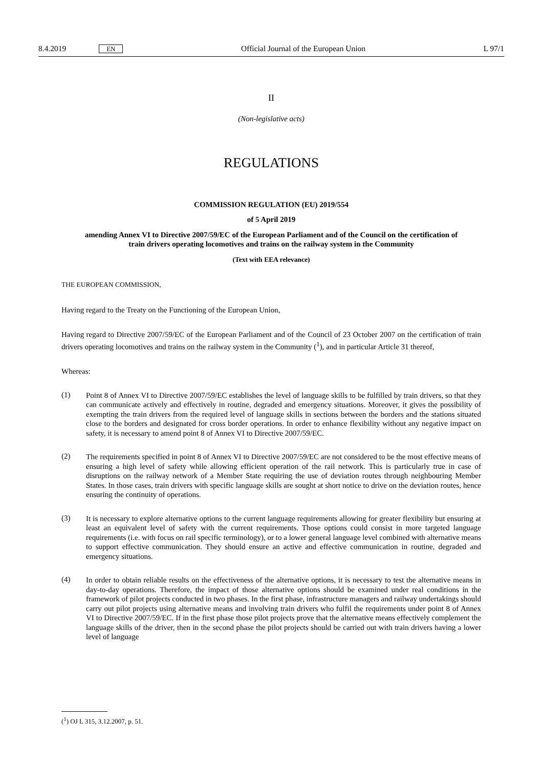8.4.2019 EN Official Journal of the European Union L 97/1
II
(Non-legislative acts)
REGULATIONS
COMMISSION REGULATION (EU) 2019/554
of 5 April 2019
amending Annex VI to Directive 2007/59/EC of the European Parliament and of the Council on the certification of train drivers operating locomotives and trains on the railway system in the Community
(Text with EEA relevance)
THE EUROPEAN COMMISSION,
Having regard to the Treaty on the Functioning of the European Union,
Having regard to Directive 2007/59/EC of the European Parliament and of the Council of 23 October 2007 on the certification of train drivers operating locomotives and trains on the railway system in the Community (<sup>1</sup>), and in particular Article 31 thereof,
Whereas:
(1)
Point 8 of Annex VI to Directive 2007/59/EC establishes the level of language skills to be fulfilled by train drivers, so that they can communicate actively and effectively in routine, degraded and emergency situations. Moreover, it gives the possibility of exempting the train drivers from the required level of language skills in sections between the borders and the stations situated close to the borders and designated for cross border operations. In order to enhance flexibility without any negative impact on safety, it is necessary to amend point 8 of Annex VI to Directive 2007/59/EC.
(2)
The requirements specified in point 8 of Annex VI to Directive 2007/59/EC are not considered to be the most effective means of ensuring a high level of safety while allowing efficient operation of the rail network. This is particularly true in case of disruptions on the railway network of a Member State requiring the use of deviation routes through neighbouring Member States. In those cases, train drivers with specific language skills are sought at short notice to drive on the deviation routes, hence ensuring the continuity of operations.
(3)
It is necessary to explore alternative options to the current language requirements allowing for greater flexibility but ensuring at least an equivalent level of safety with the current requirements. Those options could consist in more targeted language requirements (i.e. with focus on rail specific terminology), or to a lower general language level combined with alternative means to support effective communication. They should ensure an active and effective communication in routine, degraded and emergency situations.
(4)
In order to obtain reliable results on the effectiveness of the alternative options, it is necessary to test the alternative means in day-to-day operations. Therefore, the impact of those alternative options should be examined under real conditions in the framework of pilot projects conducted in two phases. In the first phase, infrastructure managers and railway undertakings should carry out pilot projects using alternative means and involving train drivers who fulfil the requirements under point 8 of Annex VI to Directive 2007/59/EC. If in the first phase those pilot projects prove that the alternative means effectively complement the language skills of the driver, then in the second phase the pilot projects should be carried out with train drivers having a lower level of language
(<sup>1</sup>) OJ L 315, 3.12.2007, p. 51.